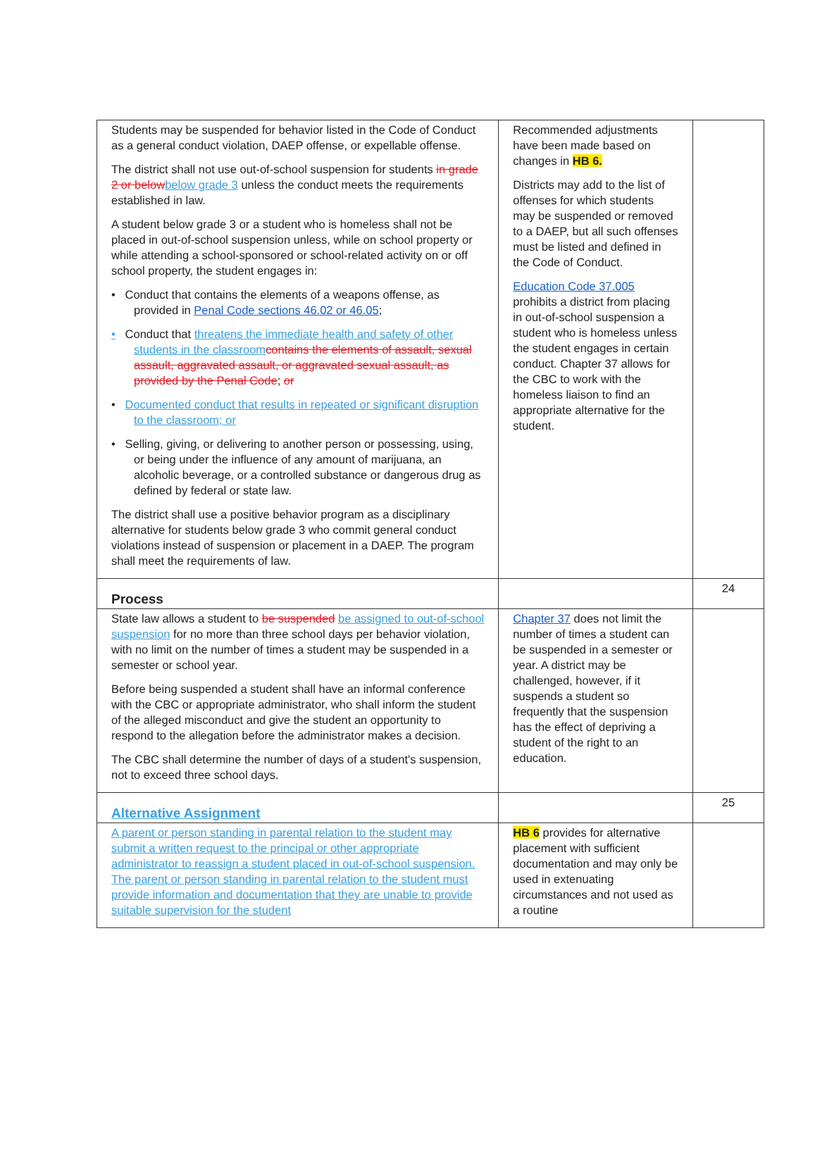| Students may be suspended for behavior listed in the Code of Conduct as a general conduct violation, DAEP offense, or expellable offense. The district shall not use out-of-school suspension for students in grade 2 or below below grade 3 unless the conduct meets the requirements established in law. A student below grade 3 or a student who is homeless shall not be placed in out-of-school suspension unless, while on school property or while attending a school-sponsored or school-related activity on or off school property, the student engages in: • Conduct that contains the elements of a weapons offense, as provided in Penal Code sections 46.02 or 46.05 ; • Conduct that threatens the immediate health and safety of other students in the classroom contains the elements of assault, sexual assault, aggravated assault, or aggravated sexual assault, as provided by the Penal Code ; or • Documented conduct that results in repeated or significant disruption to the classroom; or • Selling, giving, or delivering to another person or possessing, using, or being under the influence of any amount of marijuana, an alcoholic beverage, or a controlled substance or dangerous drug as defined by federal or state law. The district shall use a positive behavior program as a disciplinary alternative for students below grade 3 who commit general conduct violations instead of suspension or placement in a DAEP. The program shall meet the requirements of law. | Recommended adjustments have been made based on changes in HB 6. Districts may add to the list of offenses for which students may be suspended or removed to a DAEP, but all such offenses must be listed and defined in the Code of Conduct. Education Code 37.005 prohibits a district from placing in out-of-school suspension a student who is homeless unless the student engages in certain conduct. Chapter 37 allows for the CBC to work with the homeless liaison to find an appropriate alternative for the student. | |
| Process | | 24 |
| State law allows a student to be suspended be assigned to out-of-school suspension for no more than three school days per behavior violation, with no limit on the number of times a student may be suspended in a semester or school year. Before being suspended a student shall have an informal conference with the CBC or appropriate administrator, who shall inform the student of the alleged misconduct and give the student an opportunity to respond to the allegation before the administrator makes a decision. The CBC shall determine the number of days of a student's suspension, not to exceed three school days. | Chapter 37 does not limit the number of times a student can be suspended in a semester or year. A district may be challenged, however, if it suspends a student so frequently that the suspension has the effect of depriving a student of the right to an education. | |
| Alternative Assignment | | 25 |
| A parent or person standing in parental relation to the student may submit a written request to the principal or other appropriate administrator to reassign a student placed in out-of-school suspension. The parent or person standing in parental relation to the student must provide information and documentation that they are unable to provide suitable supervision for the student | HB 6 provides for alternative placement with sufficient documentation and may only be used in extenuating circumstances and not used as a routine | |